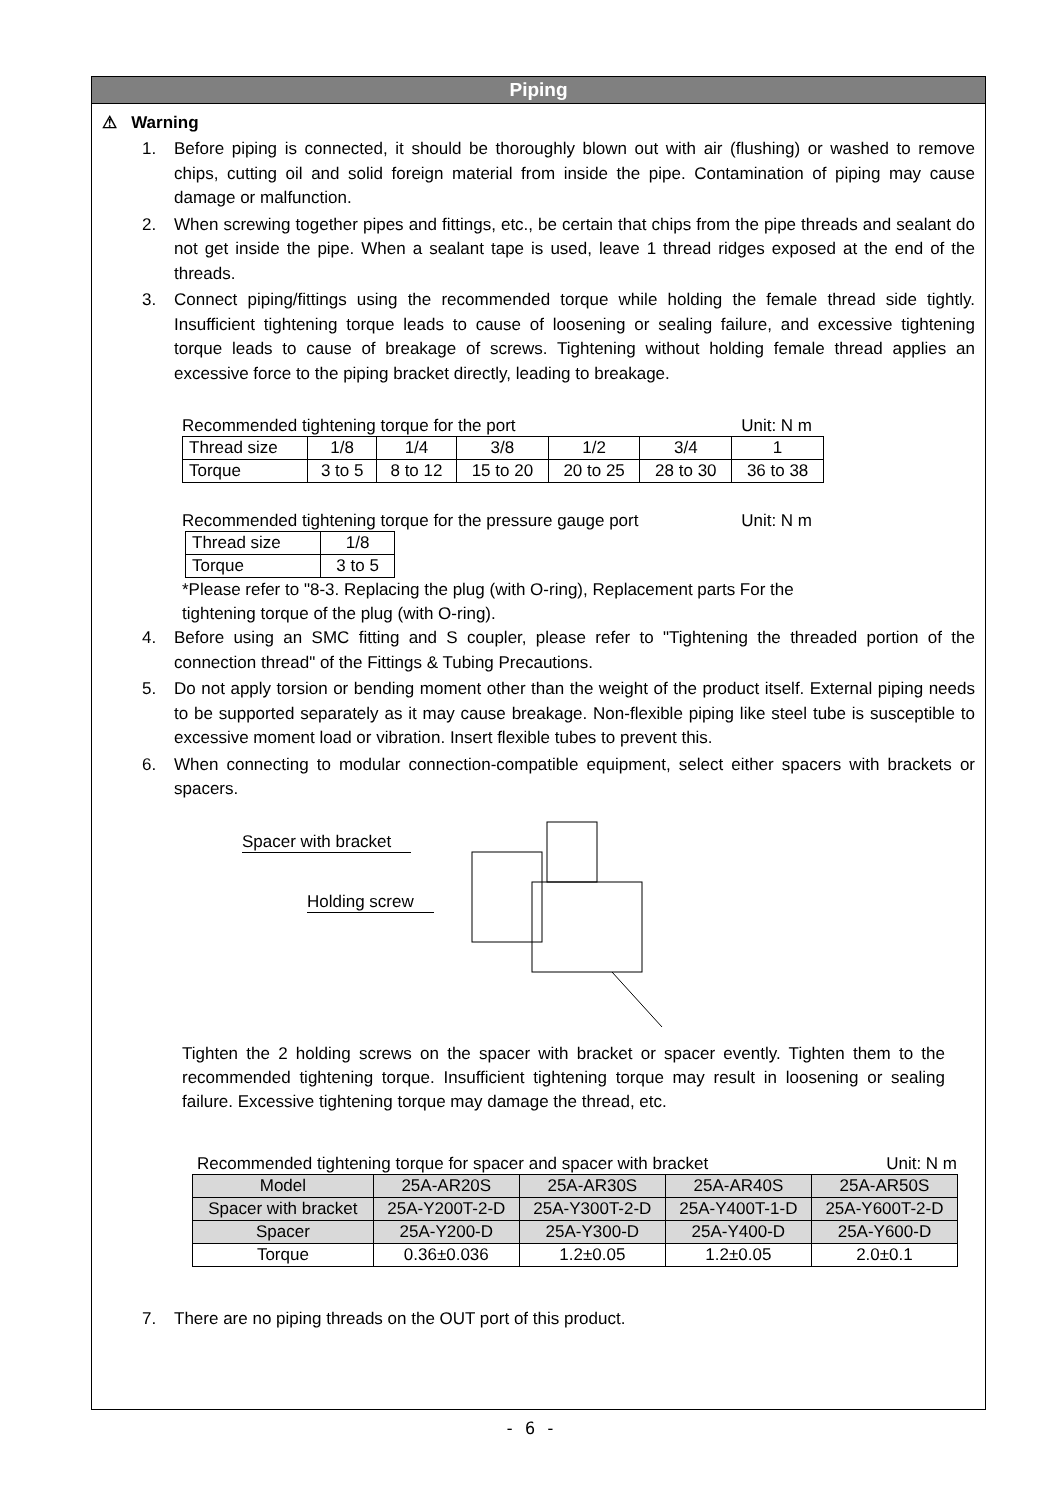Piping
⚠ Warning
1. Before piping is connected, it should be thoroughly blown out with air (flushing) or washed to remove chips, cutting oil and solid foreign material from inside the pipe. Contamination of piping may cause damage or malfunction.
2. When screwing together pipes and fittings, etc., be certain that chips from the pipe threads and sealant do not get inside the pipe. When a sealant tape is used, leave 1 thread ridges exposed at the end of the threads.
3. Connect piping/fittings using the recommended torque while holding the female thread side tightly. Insufficient tightening torque leads to cause of loosening or sealing failure, and excessive tightening torque leads to cause of breakage of screws. Tightening without holding female thread applies an excessive force to the piping bracket directly, leading to breakage.
Recommended tightening torque for the port Unit: N m
| Thread size | 1/8 | 1/4 | 3/8 | 1/2 | 3/4 | 1 |
| Torque | 3 to 5 | 8 to 12 | 15 to 20 | 20 to 25 | 28 to 30 | 36 to 38 |
Recommended tightening torque for the pressure gauge port Unit: N m
| Thread size | 1/8 |
| Torque | 3 to 5 |
*Please refer to "8-3. Replacing the plug (with O-ring), Replacement parts For the
tightening torque of the plug (with O-ring).
4. Before using an SMC fitting and S coupler, please refer to "Tightening the threaded portion of the connection thread" of the Fittings & Tubing Precautions.
5. Do not apply torsion or bending moment other than the weight of the product itself. External piping needs to be supported separately as it may cause breakage. Non-flexible piping like steel tube is susceptible to excessive moment load or vibration. Insert flexible tubes to prevent this.
6. When connecting to modular connection-compatible equipment, select either spacers with brackets or spacers.
Spacer with bracket
Holding screw
Tighten the 2 holding screws on the spacer with bracket or spacer evently. Tighten them to the recommended tightening torque. Insufficient tightening torque may result in loosening or sealing failure. Excessive tightening torque may damage the thread, etc.
Recommended tightening torque for spacer and spacer with bracket Unit: N m
| Model | 25A-AR20S | 25A-AR30S | 25A-AR40S | 25A-AR50S |
| Spacer with bracket | 25A-Y200T-2-D | 25A-Y300T-2-D | 25A-Y400T-1-D | 25A-Y600T-2-D |
| Spacer | 25A-Y200-D | 25A-Y300-D | 25A-Y400-D | 25A-Y600-D |
| Torque | 0.36±0.036 | 1.2±0.05 | 1.2±0.05 | 2.0±0.1 |
7. There are no piping threads on the OUT port of this product.
- 6 -